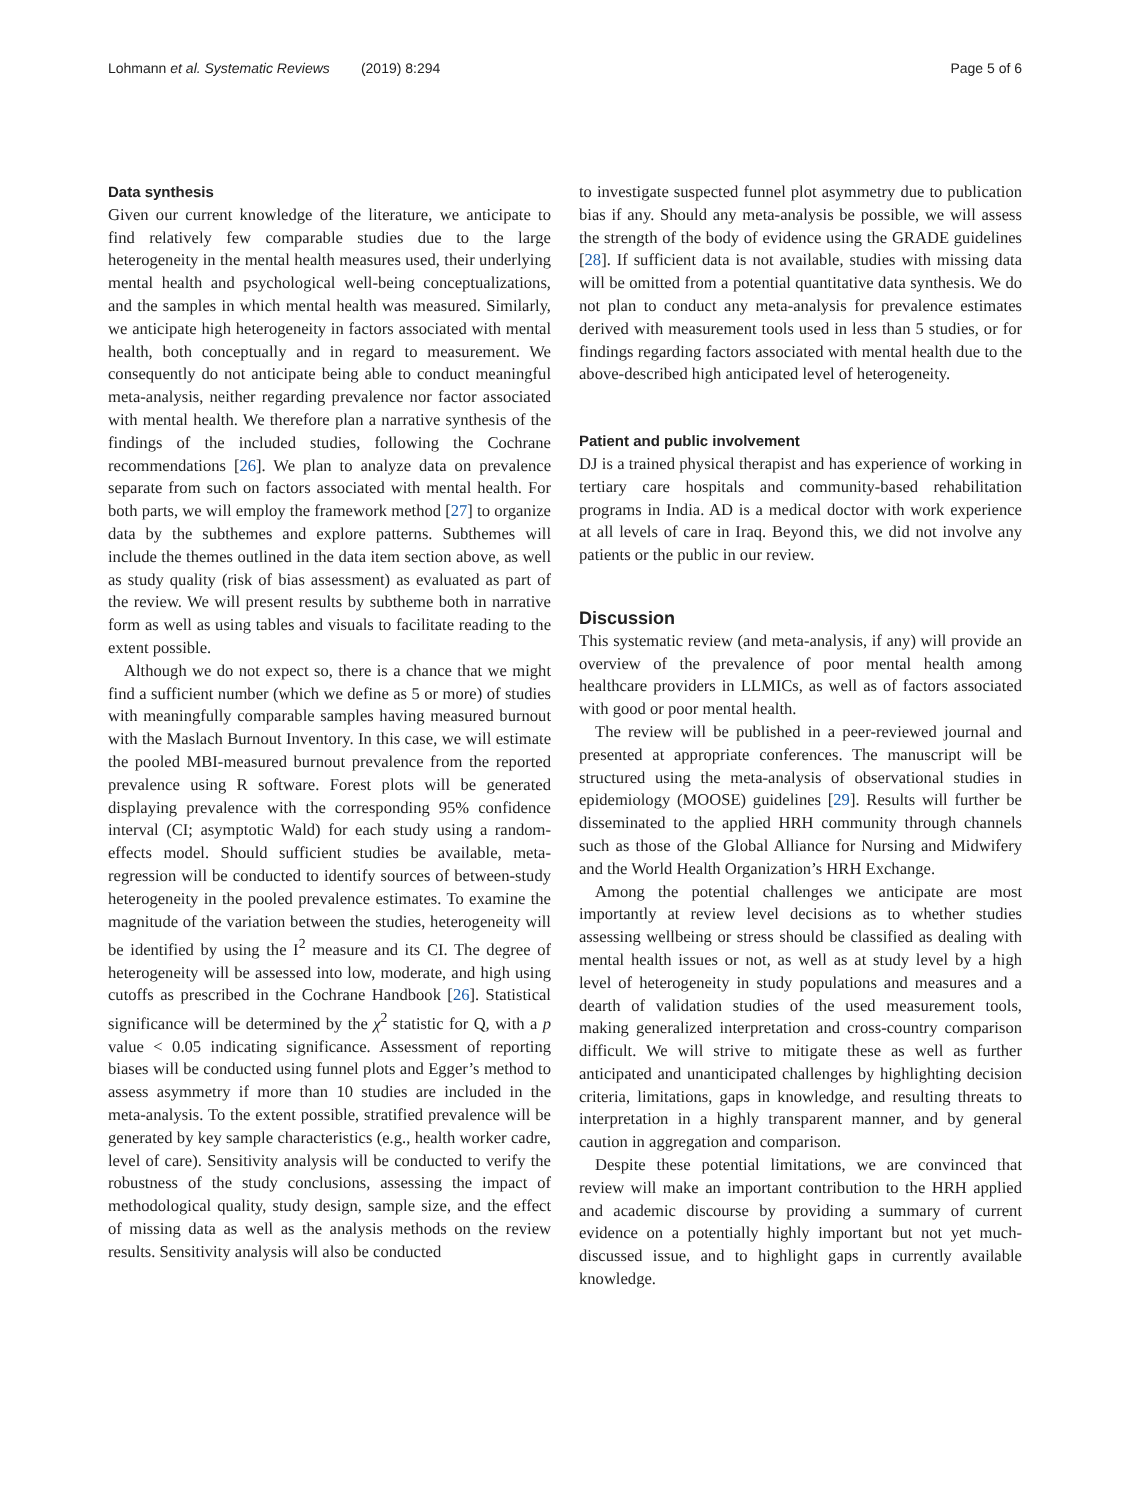Lohmann et al. Systematic Reviews (2019) 8:294 Page 5 of 6
Data synthesis
Given our current knowledge of the literature, we anticipate to find relatively few comparable studies due to the large heterogeneity in the mental health measures used, their underlying mental health and psychological well-being conceptualizations, and the samples in which mental health was measured. Similarly, we anticipate high heterogeneity in factors associated with mental health, both conceptually and in regard to measurement. We consequently do not anticipate being able to conduct meaningful meta-analysis, neither regarding prevalence nor factor associated with mental health. We therefore plan a narrative synthesis of the findings of the included studies, following the Cochrane recommendations [26]. We plan to analyze data on prevalence separate from such on factors associated with mental health. For both parts, we will employ the framework method [27] to organize data by the subthemes and explore patterns. Subthemes will include the themes outlined in the data item section above, as well as study quality (risk of bias assessment) as evaluated as part of the review. We will present results by subtheme both in narrative form as well as using tables and visuals to facilitate reading to the extent possible.
Although we do not expect so, there is a chance that we might find a sufficient number (which we define as 5 or more) of studies with meaningfully comparable samples having measured burnout with the Maslach Burnout Inventory. In this case, we will estimate the pooled MBI-measured burnout prevalence from the reported prevalence using R software. Forest plots will be generated displaying prevalence with the corresponding 95% confidence interval (CI; asymptotic Wald) for each study using a random-effects model. Should sufficient studies be available, meta-regression will be conducted to identify sources of between-study heterogeneity in the pooled prevalence estimates. To examine the magnitude of the variation between the studies, heterogeneity will be identified by using the I<sup>2</sup> measure and its CI. The degree of heterogeneity will be assessed into low, moderate, and high using cutoffs as prescribed in the Cochrane Handbook [26]. Statistical significance will be determined by the χ<sup>2</sup> statistic for Q, with a p value < 0.05 indicating significance. Assessment of reporting biases will be conducted using funnel plots and Egger’s method to assess asymmetry if more than 10 studies are included in the meta-analysis. To the extent possible, stratified prevalence will be generated by key sample characteristics (e.g., health worker cadre, level of care). Sensitivity analysis will be conducted to verify the robustness of the study conclusions, assessing the impact of methodological quality, study design, sample size, and the effect of missing data as well as the analysis methods on the review results. Sensitivity analysis will also be conducted
to investigate suspected funnel plot asymmetry due to publication bias if any. Should any meta-analysis be possible, we will assess the strength of the body of evidence using the GRADE guidelines [28]. If sufficient data is not available, studies with missing data will be omitted from a potential quantitative data synthesis. We do not plan to conduct any meta-analysis for prevalence estimates derived with measurement tools used in less than 5 studies, or for findings regarding factors associated with mental health due to the above-described high anticipated level of heterogeneity.
Patient and public involvement
DJ is a trained physical therapist and has experience of working in tertiary care hospitals and community-based rehabilitation programs in India. AD is a medical doctor with work experience at all levels of care in Iraq. Beyond this, we did not involve any patients or the public in our review.
Discussion
This systematic review (and meta-analysis, if any) will provide an overview of the prevalence of poor mental health among healthcare providers in LLMICs, as well as of factors associated with good or poor mental health.
The review will be published in a peer-reviewed journal and presented at appropriate conferences. The manuscript will be structured using the meta-analysis of observational studies in epidemiology (MOOSE) guidelines [29]. Results will further be disseminated to the applied HRH community through channels such as those of the Global Alliance for Nursing and Midwifery and the World Health Organization’s HRH Exchange.
Among the potential challenges we anticipate are most importantly at review level decisions as to whether studies assessing wellbeing or stress should be classified as dealing with mental health issues or not, as well as at study level by a high level of heterogeneity in study populations and measures and a dearth of validation studies of the used measurement tools, making generalized interpretation and cross-country comparison difficult. We will strive to mitigate these as well as further anticipated and unanticipated challenges by highlighting decision criteria, limitations, gaps in knowledge, and resulting threats to interpretation in a highly transparent manner, and by general caution in aggregation and comparison.
Despite these potential limitations, we are convinced that review will make an important contribution to the HRH applied and academic discourse by providing a summary of current evidence on a potentially highly important but not yet much-discussed issue, and to highlight gaps in currently available knowledge.